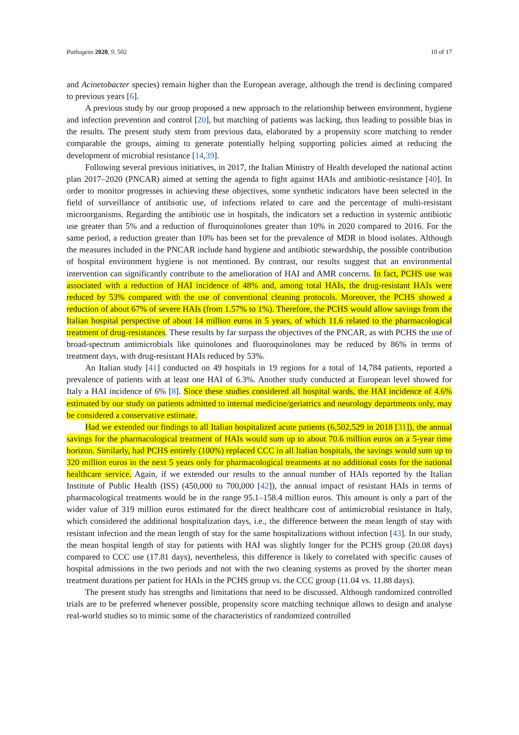Pathogens 2020, 9, 502 10 of 17
and Acinetobacter species) remain higher than the European average, although the trend is declining compared to previous years [6].
A previous study by our group proposed a new approach to the relationship between environment, hygiene and infection prevention and control [20], but matching of patients was lacking, thus leading to possible bias in the results. The present study stem from previous data, elaborated by a propensity score matching to render comparable the groups, aiming to generate potentially helping supporting policies aimed at reducing the development of microbial resistance [14,39].
Following several previous initiatives, in 2017, the Italian Ministry of Health developed the national action plan 2017–2020 (PNCAR) aimed at setting the agenda to fight against HAIs and antibiotic-resistance [40]. In order to monitor progresses in achieving these objectives, some synthetic indicators have been selected in the field of surveillance of antibiotic use, of infections related to care and the percentage of multi-resistant microorganisms. Regarding the antibiotic use in hospitals, the indicators set a reduction in systemic antibiotic use greater than 5% and a reduction of fluroquinolones greater than 10% in 2020 compared to 2016. For the same period, a reduction greater than 10% has been set for the prevalence of MDR in blood isolates. Although the measures included in the PNCAR include hand hygiene and antibiotic stewardship, the possible contribution of hospital environment hygiene is not mentioned. By contrast, our results suggest that an environmental intervention can significantly contribute to the amelioration of HAI and AMR concerns. In fact, PCHS use was associated with a reduction of HAI incidence of 48% and, among total HAIs, the drug-resistant HAIs were reduced by 53% compared with the use of conventional cleaning protocols. Moreover, the PCHS showed a reduction of about 67% of severe HAIs (from 1.57% to 1%). Therefore, the PCHS would allow savings from the Italian hospital perspective of about 14 million euros in 5 years, of which 11.6 related to the pharmacological treatment of drug-resistances. These results by far surpass the objectives of the PNCAR, as with PCHS the use of broad-spectrum antimicrobials like quinolones and fluoroquinolones may be reduced by 86% in terms of treatment days, with drug-resistant HAIs reduced by 53%.
An Italian study [41] conducted on 49 hospitals in 19 regions for a total of 14,784 patients, reported a prevalence of patients with at least one HAI of 6.3%. Another study conducted at European level showed for Italy a HAI incidence of 6% [8]. Since these studies considered all hospital wards, the HAI incidence of 4.6% estimated by our study on patients admitted to internal medicine/geriatrics and neurology departments only, may be considered a conservative estimate.
Had we extended our findings to all Italian hospitalized acute patients (6,502,529 in 2018 [31]), the annual savings for the pharmacological treatment of HAIs would sum up to about 70.6 million euros on a 5-year time horizon. Similarly, had PCHS entirely (100%) replaced CCC in all Italian hospitals, the savings would sum up to 320 million euros in the next 5 years only for pharmacological treatments at no additional costs for the national healthcare service. Again, if we extended our results to the annual number of HAIs reported by the Italian Institute of Public Health (ISS) (450,000 to 700,000 [42]), the annual impact of resistant HAIs in terms of pharmacological treatments would be in the range 95.1–158.4 million euros. This amount is only a part of the wider value of 319 million euros estimated for the direct healthcare cost of antimicrobial resistance in Italy, which considered the additional hospitalization days, i.e., the difference between the mean length of stay with resistant infection and the mean length of stay for the same hospitalizations without infection [43]. In our study, the mean hospital length of stay for patients with HAI was slightly longer for the PCHS group (20.08 days) compared to CCC use (17.81 days), nevertheless, this difference is likely to correlated with specific causes of hospital admissions in the two periods and not with the two cleaning systems as proved by the shorter mean treatment durations per patient for HAIs in the PCHS group vs. the CCC group (11.04 vs. 11.88 days).
The present study has strengths and limitations that need to be discussed. Although randomized controlled trials are to be preferred whenever possible, propensity score matching technique allows to design and analyse real-world studies so to mimic some of the characteristics of randomized controlled